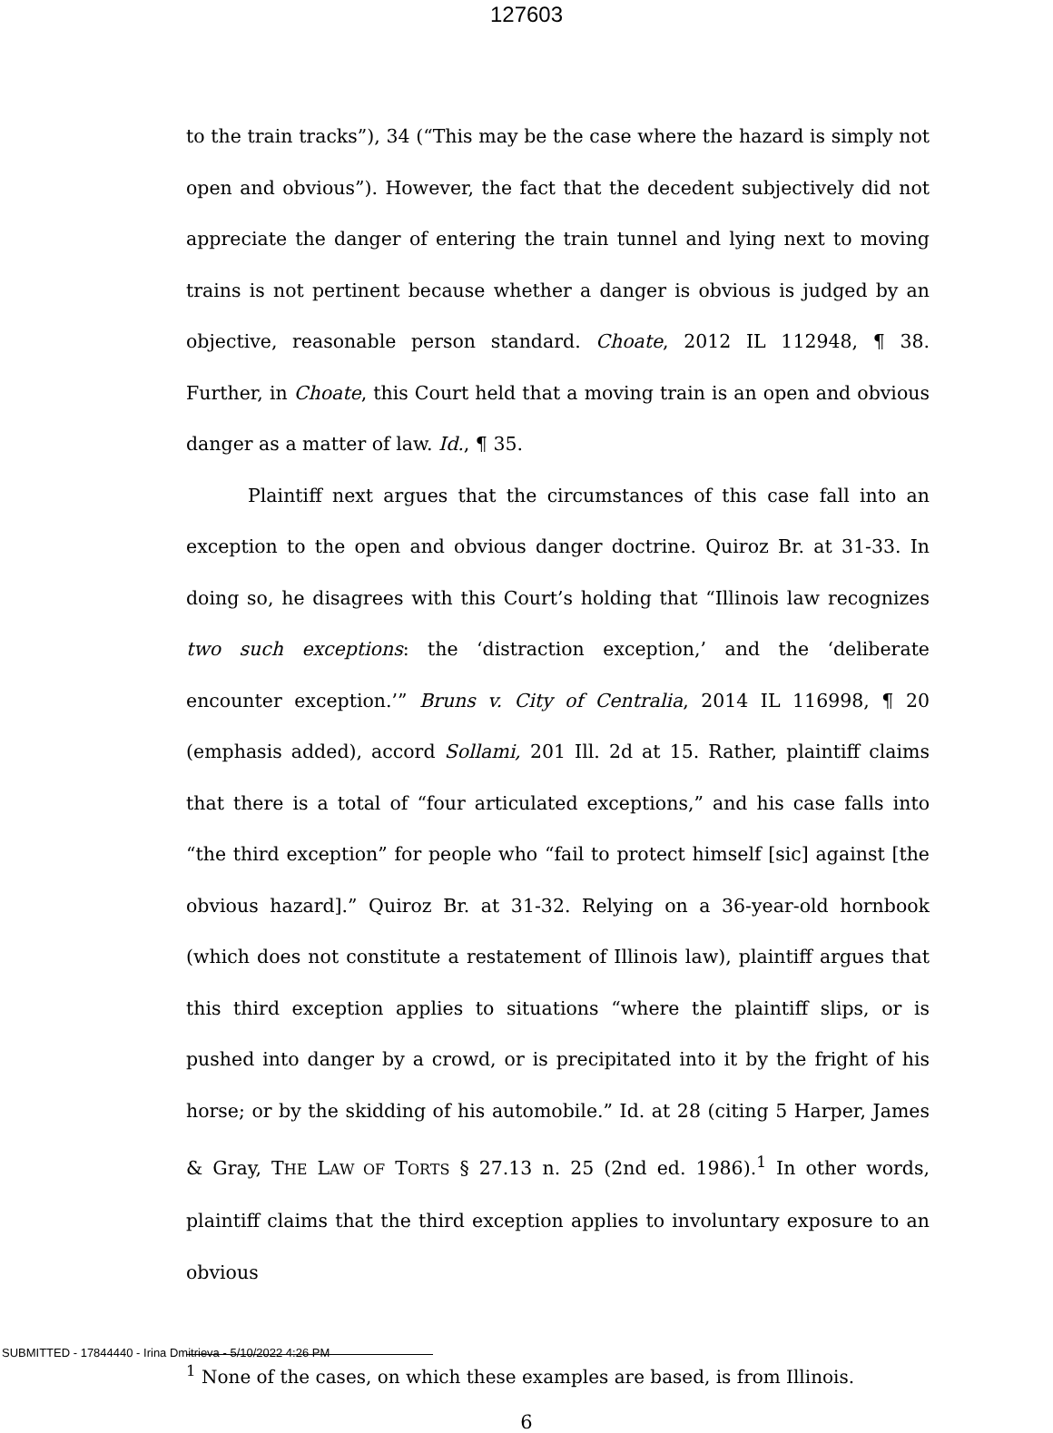127603
to the train tracks”), 34 (“This may be the case where the hazard is simply not open and obvious”). However, the fact that the decedent subjectively did not appreciate the danger of entering the train tunnel and lying next to moving trains is not pertinent because whether a danger is obvious is judged by an objective, reasonable person standard. Choate, 2012 IL 112948, ¶ 38. Further, in Choate, this Court held that a moving train is an open and obvious danger as a matter of law. Id., ¶ 35.
Plaintiff next argues that the circumstances of this case fall into an exception to the open and obvious danger doctrine. Quiroz Br. at 31-33. In doing so, he disagrees with this Court’s holding that “Illinois law recognizes two such exceptions: the ‘distraction exception,’ and the ‘deliberate encounter exception.’” Bruns v. City of Centralia, 2014 IL 116998, ¶ 20 (emphasis added), accord Sollami, 201 Ill. 2d at 15. Rather, plaintiff claims that there is a total of “four articulated exceptions,” and his case falls into “the third exception” for people who “fail to protect himself [sic] against [the obvious hazard].” Quiroz Br. at 31-32. Relying on a 36-year-old hornbook (which does not constitute a restatement of Illinois law), plaintiff argues that this third exception applies to situations “where the plaintiff slips, or is pushed into danger by a crowd, or is precipitated into it by the fright of his horse; or by the skidding of his automobile.” Id. at 28 (citing 5 Harper, James & Gray, THE LAW OF TORTS § 27.13 n. 25 (2nd ed. 1986).<sup>1</sup> In other words, plaintiff claims that the third exception applies to involuntary exposure to an obvious
<sup>1</sup> None of the cases, on which these examples are based, is from Illinois.
6
SUBMITTED - 17844440 - Irina Dmitrieva - 5/10/2022 4:26 PM